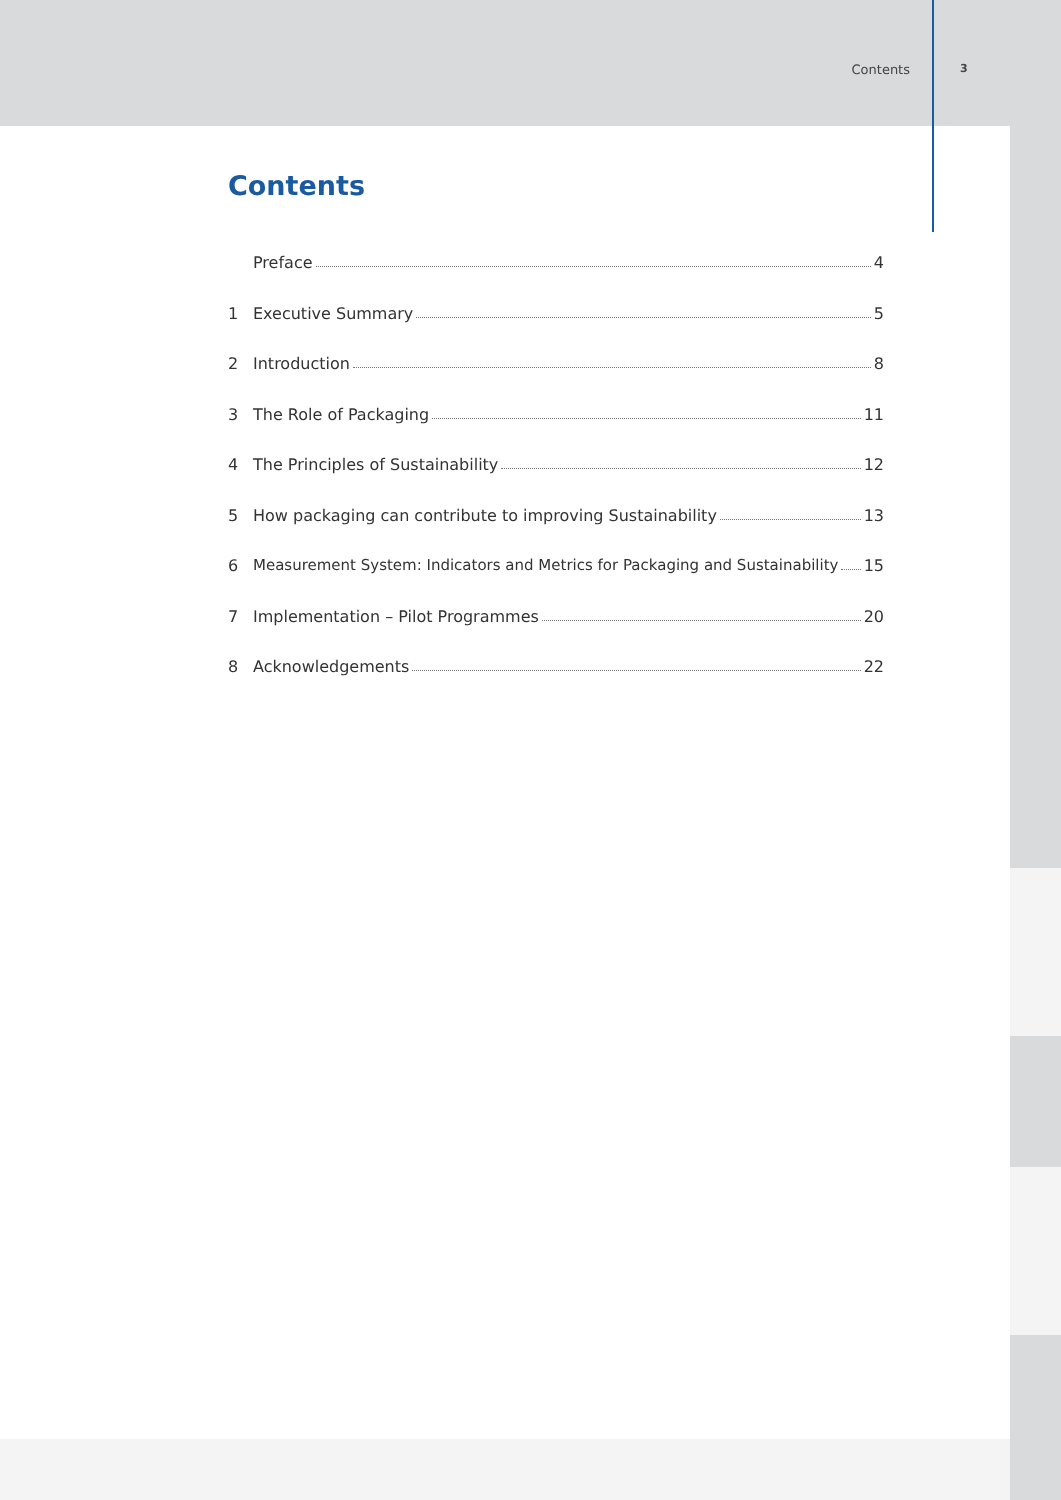Contents 3
Contents
Preface 4
1 Executive Summary 5
2 Introduction 8
3 The Role of Packaging 11
4 The Principles of Sustainability 12
5 How packaging can contribute to improving Sustainability 13
6 Measurement System: Indicators and Metrics for Packaging and Sustainability 15
7 Implementation – Pilot Programmes 20
8 Acknowledgements 22